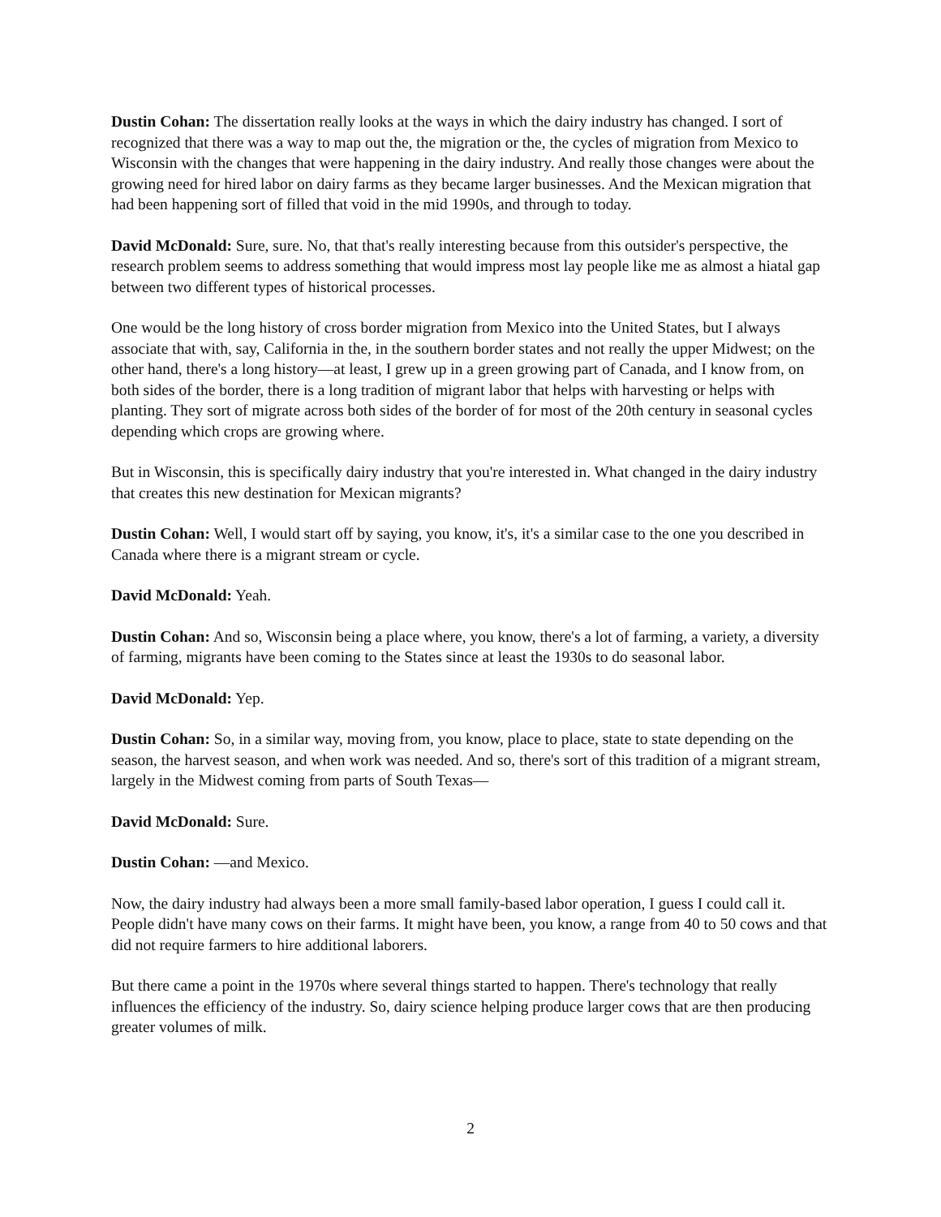Dustin Cohan: The dissertation really looks at the ways in which the dairy industry has changed. I sort of recognized that there was a way to map out the, the migration or the, the cycles of migration from Mexico to Wisconsin with the changes that were happening in the dairy industry. And really those changes were about the growing need for hired labor on dairy farms as they became larger businesses. And the Mexican migration that had been happening sort of filled that void in the mid 1990s, and through to today.
David McDonald: Sure, sure. No, that that's really interesting because from this outsider's perspective, the research problem seems to address something that would impress most lay people like me as almost a hiatal gap between two different types of historical processes.
One would be the long history of cross border migration from Mexico into the United States, but I always associate that with, say, California in the, in the southern border states and not really the upper Midwest; on the other hand, there's a long history—at least, I grew up in a green growing part of Canada, and I know from, on both sides of the border, there is a long tradition of migrant labor that helps with harvesting or helps with planting. They sort of migrate across both sides of the border of for most of the 20th century in seasonal cycles depending which crops are growing where.
But in Wisconsin, this is specifically dairy industry that you're interested in. What changed in the dairy industry that creates this new destination for Mexican migrants?
Dustin Cohan: Well, I would start off by saying, you know, it's, it's a similar case to the one you described in Canada where there is a migrant stream or cycle.
David McDonald: Yeah.
Dustin Cohan: And so, Wisconsin being a place where, you know, there's a lot of farming, a variety, a diversity of farming, migrants have been coming to the States since at least the 1930s to do seasonal labor.
David McDonald: Yep.
Dustin Cohan: So, in a similar way, moving from, you know, place to place, state to state depending on the season, the harvest season, and when work was needed. And so, there's sort of this tradition of a migrant stream, largely in the Midwest coming from parts of South Texas—
David McDonald: Sure.
Dustin Cohan: —and Mexico.
Now, the dairy industry had always been a more small family-based labor operation, I guess I could call it. People didn't have many cows on their farms. It might have been, you know, a range from 40 to 50 cows and that did not require farmers to hire additional laborers.
But there came a point in the 1970s where several things started to happen. There's technology that really influences the efficiency of the industry. So, dairy science helping produce larger cows that are then producing greater volumes of milk.
2